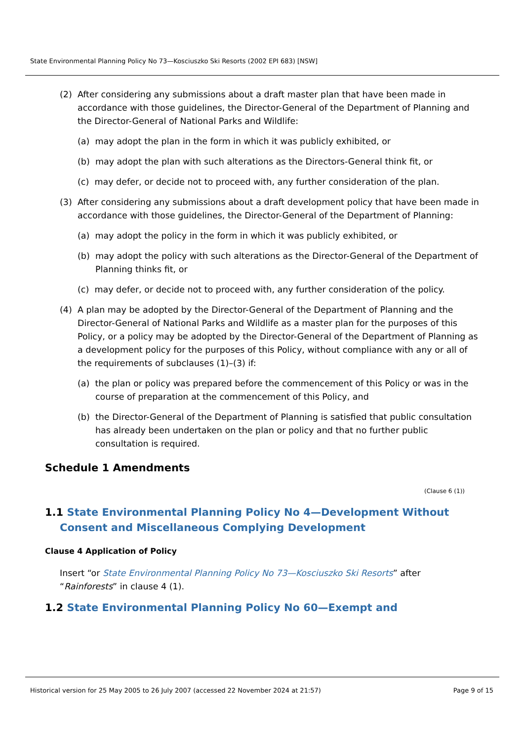State Environmental Planning Policy No 73—Kosciuszko Ski Resorts (2002 EPI 683) [NSW]
(2) After considering any submissions about a draft master plan that have been made in accordance with those guidelines, the Director-General of the Department of Planning and the Director-General of National Parks and Wildlife:
(a) may adopt the plan in the form in which it was publicly exhibited, or
(b) may adopt the plan with such alterations as the Directors-General think fit, or
(c) may defer, or decide not to proceed with, any further consideration of the plan.
(3) After considering any submissions about a draft development policy that have been made in accordance with those guidelines, the Director-General of the Department of Planning:
(a) may adopt the policy in the form in which it was publicly exhibited, or
(b) may adopt the policy with such alterations as the Director-General of the Department of Planning thinks fit, or
(c) may defer, or decide not to proceed with, any further consideration of the policy.
(4) A plan may be adopted by the Director-General of the Department of Planning and the Director-General of National Parks and Wildlife as a master plan for the purposes of this Policy, or a policy may be adopted by the Director-General of the Department of Planning as a development policy for the purposes of this Policy, without compliance with any or all of the requirements of subclauses (1)–(3) if:
(a) the plan or policy was prepared before the commencement of this Policy or was in the course of preparation at the commencement of this Policy, and
(b) the Director-General of the Department of Planning is satisfied that public consultation has already been undertaken on the plan or policy and that no further public consultation is required.
Schedule 1 Amendments
(Clause 6 (1))
1.1 State Environmental Planning Policy No 4—Development Without Consent and Miscellaneous Complying Development
Clause 4 Application of Policy
Insert “or State Environmental Planning Policy No 73—Kosciuszko Ski Resorts” after “Rainforests” in clause 4 (1).
1.2 State Environmental Planning Policy No 60—Exempt and
Historical version for 25 May 2005 to 26 July 2007 (accessed 22 November 2024 at 21:57) Page 9 of 15